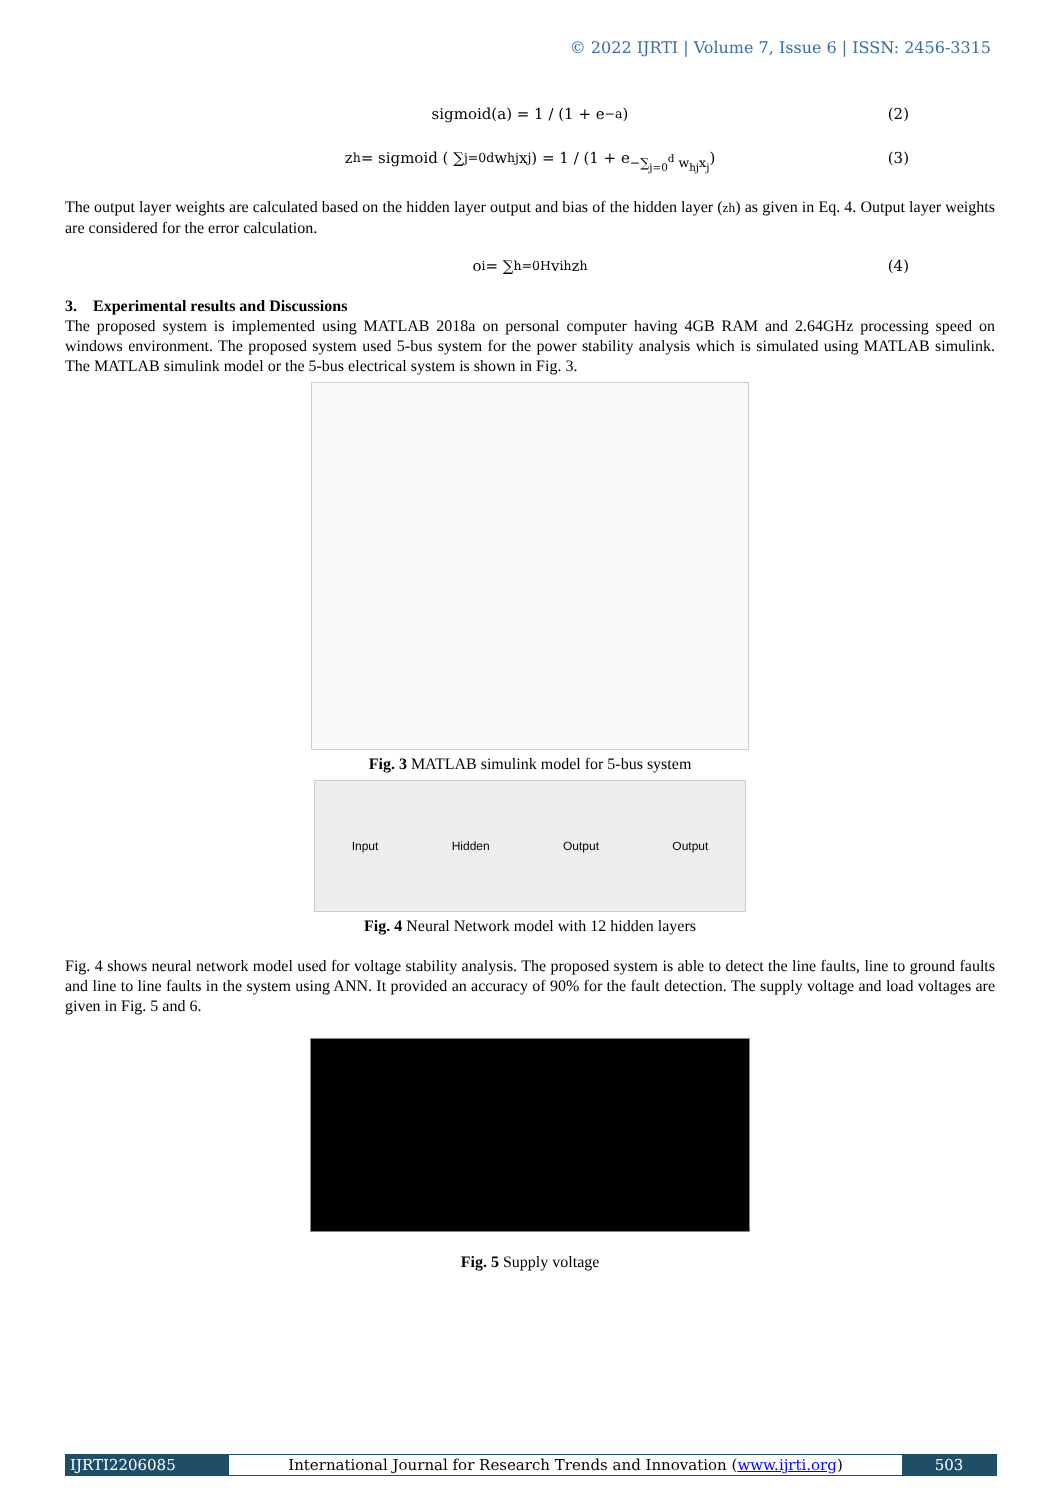© 2022 IJRTI | Volume 7, Issue 6 | ISSN: 2456-3315
sigmoid(a) = 1 / (1 + e<sup>−a</sup>) (2)
z<sub>h</sub> = sigmoid ( ∑<sub>j=0</sub><sup>d</sup> w<sub>hj</sub>x<sub>j</sub> ) = 1 / (1 + e<sup>−∑<sub>j=0</sub><sup>d</sup> w<sub>hj</sub>x<sub>j</sub></sup>) (3)
The output layer weights are calculated based on the hidden layer output and bias of the hidden layer (zh) as given in Eq. 4. Output layer weights are considered for the error calculation.
o<sub>i</sub> = ∑<sub>h=0</sub><sup>H</sup> v<sub>ih</sub>z<sub>h</sub> (4)
3. Experimental results and Discussions
The proposed system is implemented using MATLAB 2018a on personal computer having 4GB RAM and 2.64GHz processing speed on windows environment. The proposed system used 5-bus system for the power stability analysis which is simulated using MATLAB simulink. The MATLAB simulink model or the 5-bus electrical system is shown in Fig. 3.
Fig. 3 MATLAB simulink model for 5-bus system
Input Hidden Output Output
Fig. 4 Neural Network model with 12 hidden layers
Fig. 4 shows neural network model used for voltage stability analysis. The proposed system is able to detect the line faults, line to ground faults and line to line faults in the system using ANN. It provided an accuracy of 90% for the fault detection. The supply voltage and load voltages are given in Fig. 5 and 6.
Fig. 5 Supply voltage
IJRTI2206085 International Journal for Research Trends and Innovation (www.ijrti.org)
503